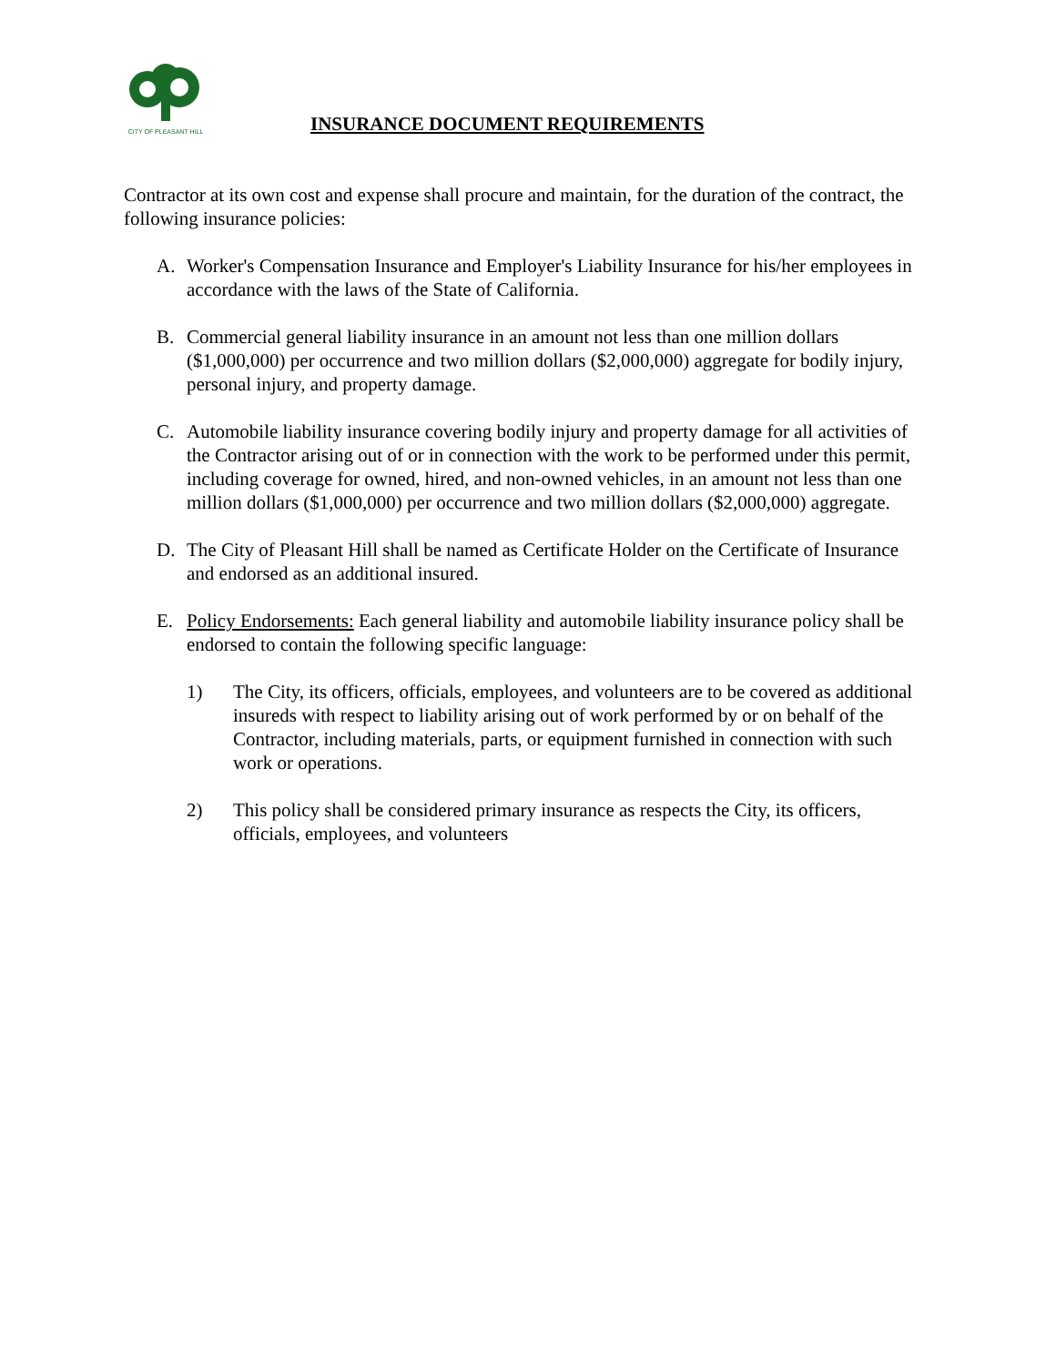CITY OF PLEASANT HILL
INSURANCE DOCUMENT REQUIREMENTS
Contractor at its own cost and expense shall procure and maintain, for the duration of the contract, the following insurance policies:
A. Worker's Compensation Insurance and Employer's Liability Insurance for his/her employees in accordance with the laws of the State of California.
B. Commercial general liability insurance in an amount not less than one million dollars ($1,000,000) per occurrence and two million dollars ($2,000,000) aggregate for bodily injury, personal injury, and property damage.
C. Automobile liability insurance covering bodily injury and property damage for all activities of the Contractor arising out of or in connection with the work to be performed under this permit, including coverage for owned, hired, and non-owned vehicles, in an amount not less than one million dollars ($1,000,000) per occurrence and two million dollars ($2,000,000) aggregate.
D. The City of Pleasant Hill shall be named as Certificate Holder on the Certificate of Insurance and endorsed as an additional insured.
E. Policy Endorsements: Each general liability and automobile liability insurance policy shall be endorsed to contain the following specific language:
1) The City, its officers, officials, employees, and volunteers are to be covered as additional insureds with respect to liability arising out of work performed by or on behalf of the Contractor, including materials, parts, or equipment furnished in connection with such work or operations.
2) This policy shall be considered primary insurance as respects the City, its officers, officials, employees, and volunteers